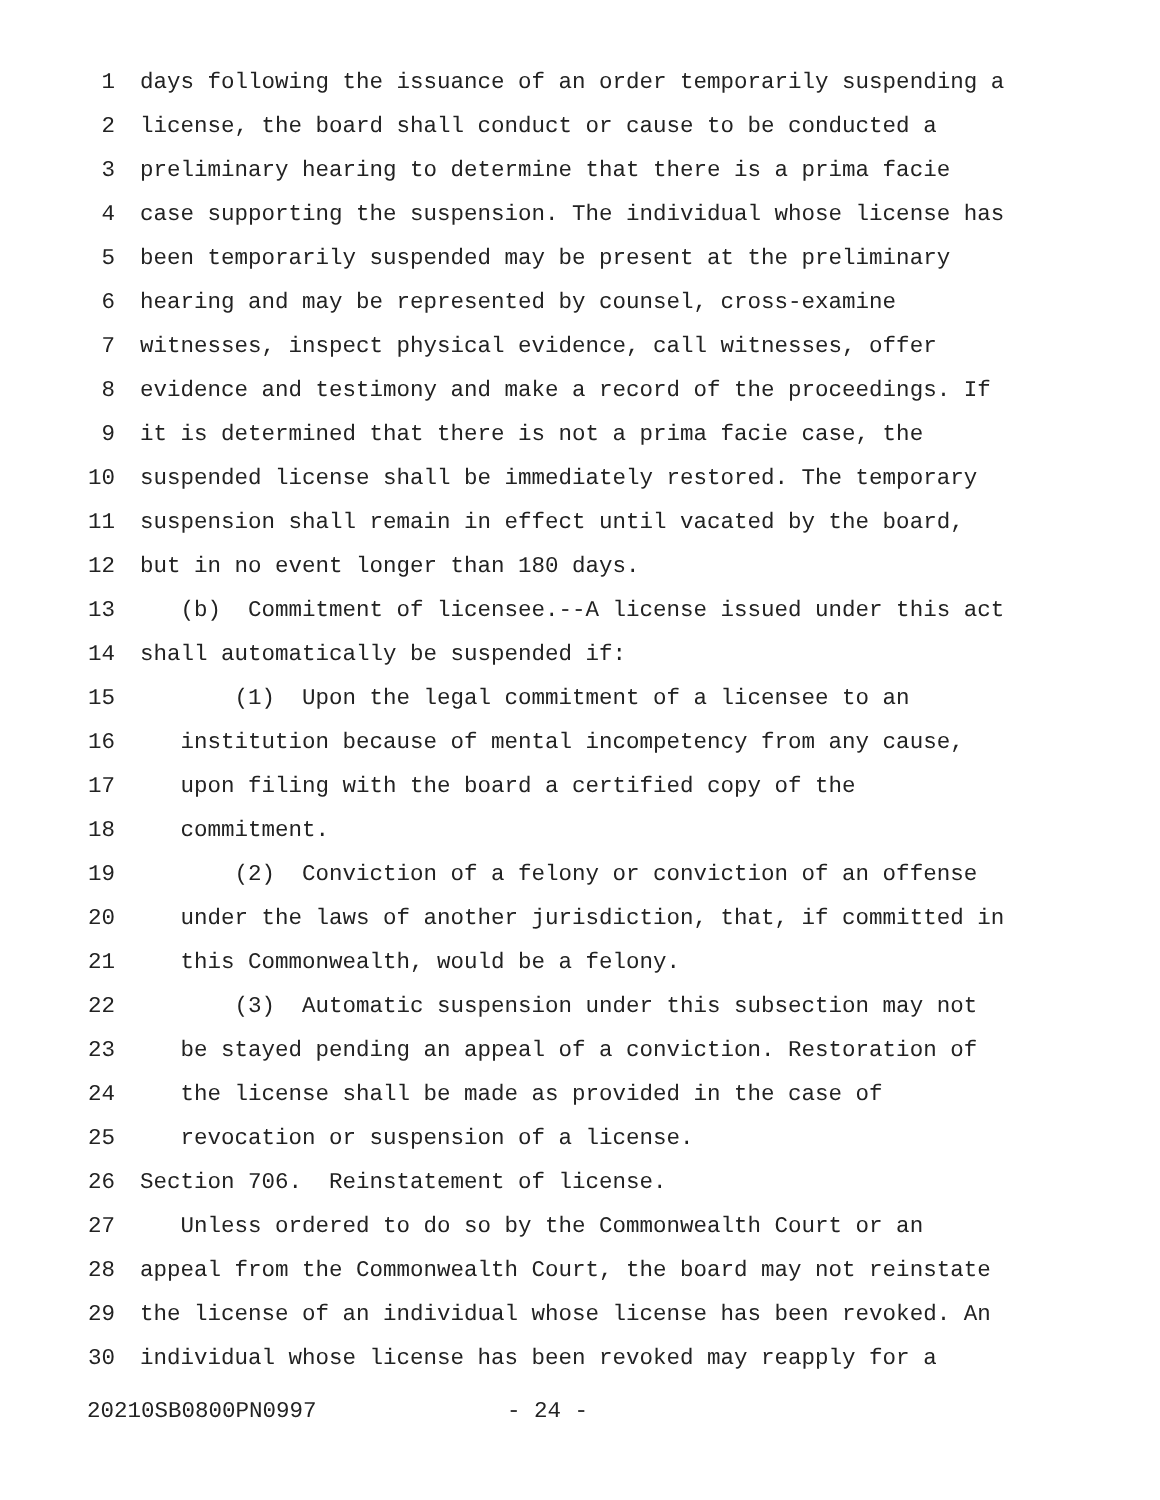1 days following the issuance of an order temporarily suspending a
2 license, the board shall conduct or cause to be conducted a
3 preliminary hearing to determine that there is a prima facie
4 case supporting the suspension. The individual whose license has
5 been temporarily suspended may be present at the preliminary
6 hearing and may be represented by counsel, cross-examine
7 witnesses, inspect physical evidence, call witnesses, offer
8 evidence and testimony and make a record of the proceedings. If
9 it is determined that there is not a prima facie case, the
10 suspended license shall be immediately restored. The temporary
11 suspension shall remain in effect until vacated by the board,
12 but in no event longer than 180 days.
13 (b) Commitment of licensee.--A license issued under this act
14 shall automatically be suspended if:
15 (1) Upon the legal commitment of a licensee to an
16 institution because of mental incompetency from any cause,
17 upon filing with the board a certified copy of the
18 commitment.
19 (2) Conviction of a felony or conviction of an offense
20 under the laws of another jurisdiction, that, if committed in
21 this Commonwealth, would be a felony.
22 (3) Automatic suspension under this subsection may not
23 be stayed pending an appeal of a conviction. Restoration of
24 the license shall be made as provided in the case of
25 revocation or suspension of a license.
26 Section 706. Reinstatement of license.
27 Unless ordered to do so by the Commonwealth Court or an
28 appeal from the Commonwealth Court, the board may not reinstate
29 the license of an individual whose license has been revoked. An
30 individual whose license has been revoked may reapply for a
20210SB0800PN0997 - 24 -